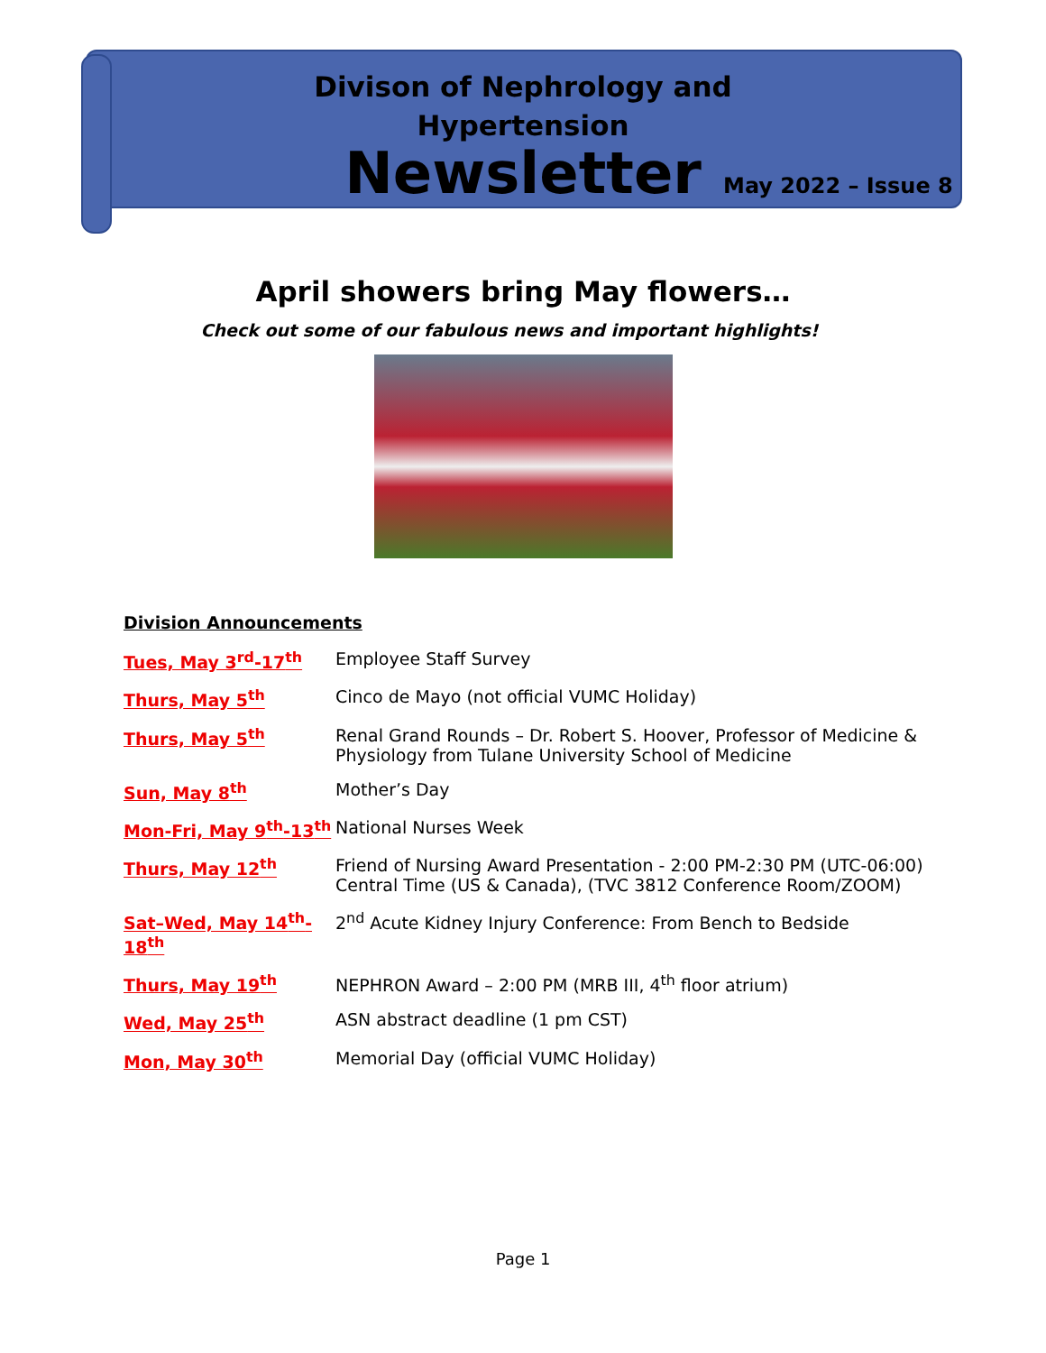Divison of Nephrology and
Hypertension
Newsletter
May 2022 – Issue 8
April showers bring May flowers…
Check out some of our fabulous news and important highlights!
Division Announcements
Tues, May 3<sup>rd</sup>-17<sup>th</sup> Employee Staff Survey
Thurs, May 5<sup>th</sup> Cinco de Mayo (not official VUMC Holiday)
Thurs, May 5<sup>th</sup> Renal Grand Rounds – Dr. Robert S. Hoover, Professor of Medicine & Physiology from Tulane University School of Medicine
Sun, May 8<sup>th</sup> Mother’s Day
Mon-Fri, May 9<sup>th</sup>-13<sup>th</sup> National Nurses Week
Thurs, May 12<sup>th</sup> Friend of Nursing Award Presentation - 2:00 PM-2:30 PM (UTC-06:00) Central Time (US & Canada), (TVC 3812 Conference Room/ZOOM)
Sat–Wed, May 14<sup>th</sup>-18<sup>th</sup> 2<sup>nd</sup> Acute Kidney Injury Conference: From Bench to Bedside
Thurs, May 19<sup>th</sup> NEPHRON Award – 2:00 PM (MRB III, 4<sup>th</sup> floor atrium)
Wed, May 25<sup>th</sup> ASN abstract deadline (1 pm CST)
Mon, May 30<sup>th</sup> Memorial Day (official VUMC Holiday)
Page 1